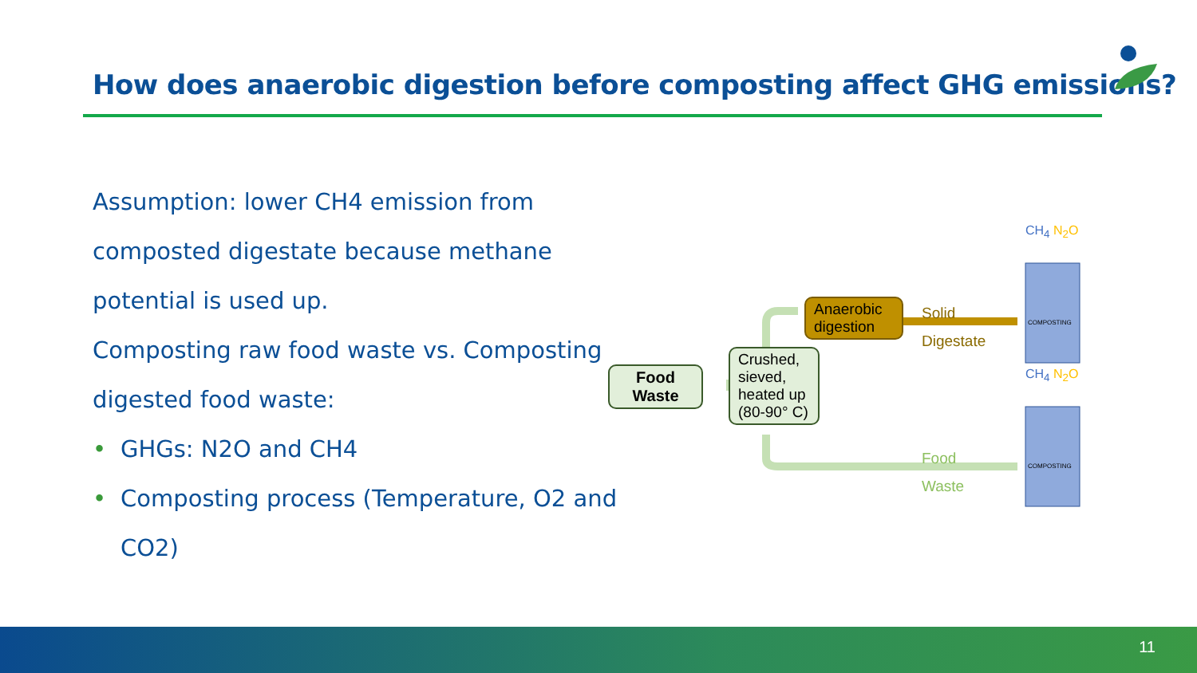How does anaerobic digestion before composting affect GHG emissions?
Assumption: lower CH4 emission from composted digestate because methane potential is used up.
Composting raw food waste vs. Composting digested food waste:
• GHGs: N2O and CH4
• Composting process (Temperature, O2 and CO2)
Food Waste
Crushed, sieved, heated up (80-90° C)
Anaerobic digestion
Solid
Digestate
Food
Waste
CH<sub>4</sub> N<sub>2</sub>O
COMPOSTING
CH<sub>4</sub> N<sub>2</sub>O
COMPOSTING
11